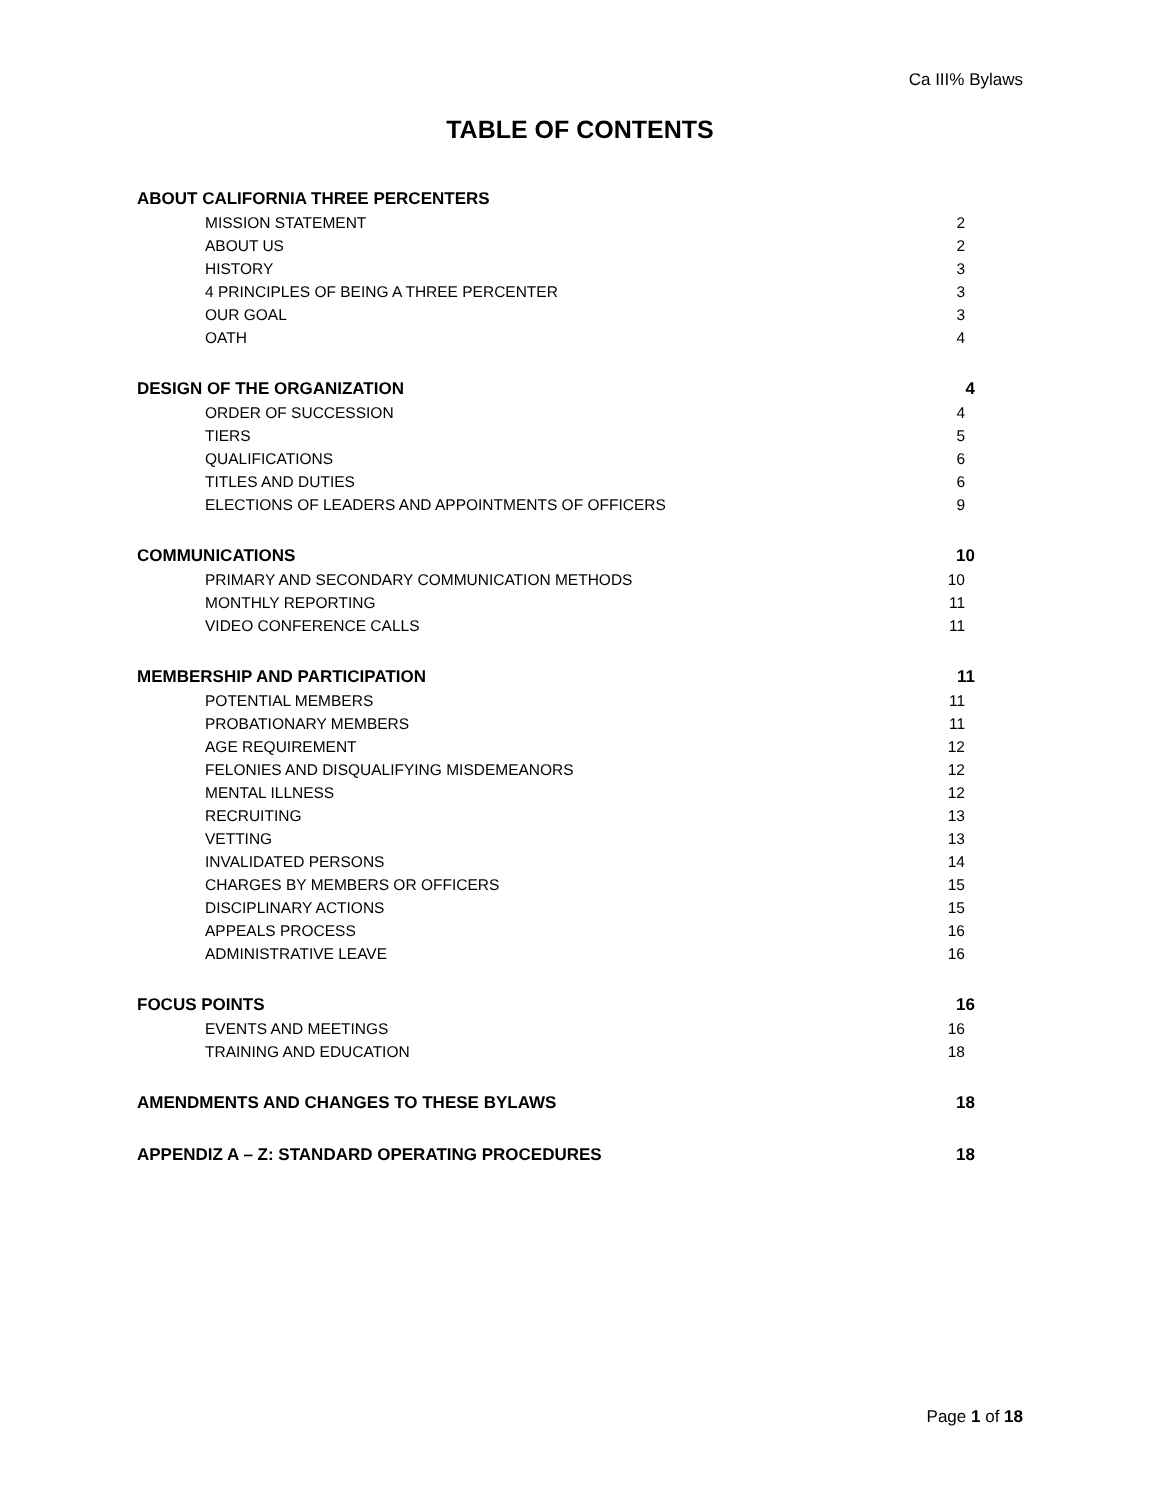Ca III% Bylaws
TABLE OF CONTENTS
ABOUT CALIFORNIA THREE PERCENTERS
MISSION STATEMENT 2
ABOUT US 2
HISTORY 3
4 PRINCIPLES OF BEING A THREE PERCENTER 3
OUR GOAL 3
OATH 4
DESIGN OF THE ORGANIZATION 4
ORDER OF SUCCESSION 4
TIERS 5
QUALIFICATIONS 6
TITLES AND DUTIES 6
ELECTIONS OF LEADERS AND APPOINTMENTS OF OFFICERS 9
COMMUNICATIONS 10
PRIMARY AND SECONDARY COMMUNICATION METHODS 10
MONTHLY REPORTING 11
VIDEO CONFERENCE CALLS 11
MEMBERSHIP AND PARTICIPATION 11
POTENTIAL MEMBERS 11
PROBATIONARY MEMBERS 11
AGE REQUIREMENT 12
FELONIES AND DISQUALIFYING MISDEMEANORS 12
MENTAL ILLNESS 12
RECRUITING 13
VETTING 13
INVALIDATED PERSONS 14
CHARGES BY MEMBERS OR OFFICERS 15
DISCIPLINARY ACTIONS 15
APPEALS PROCESS 16
ADMINISTRATIVE LEAVE 16
FOCUS POINTS 16
EVENTS AND MEETINGS 16
TRAINING AND EDUCATION 18
AMENDMENTS AND CHANGES TO THESE BYLAWS 18
APPENDIZ A – Z: STANDARD OPERATING PROCEDURES 18
Page 1 of 18